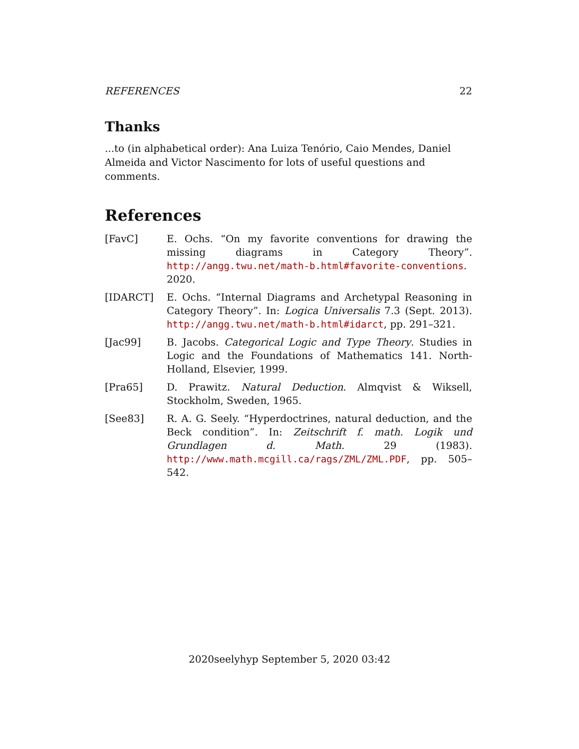REFERENCES 22
Thanks
...to (in alphabetical order): Ana Luiza Tenório, Caio Mendes, Daniel Almeida and Victor Nascimento for lots of useful questions and comments.
References
[FavC] E. Ochs. “On my favorite conventions for drawing the missing diagrams in Category Theory”. http://angg.twu.net/math-b.html#favorite-conventions. 2020.
[IDARCT] E. Ochs. “Internal Diagrams and Archetypal Reasoning in Category Theory”. In: Logica Universalis 7.3 (Sept. 2013). http://angg.twu.net/math-b.html#idarct, pp. 291–321.
[Jac99] B. Jacobs. Categorical Logic and Type Theory. Studies in Logic and the Foundations of Mathematics 141. North-Holland, Elsevier, 1999.
[Pra65] D. Prawitz. Natural Deduction. Almqvist & Wiksell, Stockholm, Sweden, 1965.
[See83] R. A. G. Seely. “Hyperdoctrines, natural deduction, and the Beck condition”. In: Zeitschrift f. math. Logik und Grundlagen d. Math. 29 (1983). http://www.math.mcgill.ca/rags/ZML/ZML.PDF, pp. 505–542.
2020seelyhyp September 5, 2020 03:42